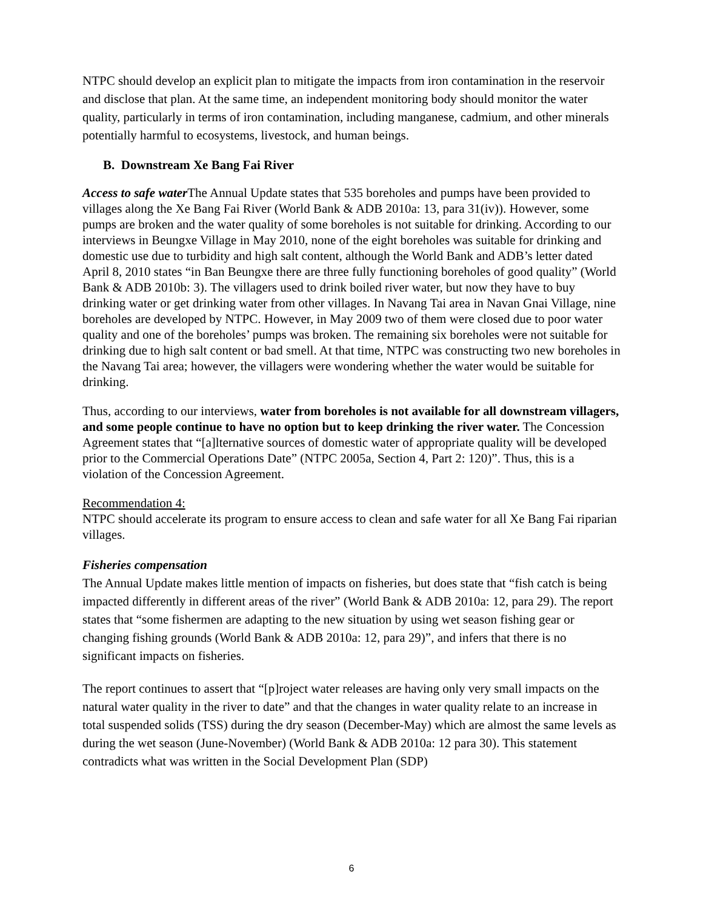NTPC should develop an explicit plan to mitigate the impacts from iron contamination in the reservoir and disclose that plan. At the same time, an independent monitoring body should monitor the water quality, particularly in terms of iron contamination, including manganese, cadmium, and other minerals potentially harmful to ecosystems, livestock, and human beings.
B. Downstream Xe Bang Fai River
Access to safe water The Annual Update states that 535 boreholes and pumps have been provided to villages along the Xe Bang Fai River (World Bank & ADB 2010a: 13, para 31(iv)). However, some pumps are broken and the water quality of some boreholes is not suitable for drinking. According to our interviews in Beungxe Village in May 2010, none of the eight boreholes was suitable for drinking and domestic use due to turbidity and high salt content, although the World Bank and ADB’s letter dated April 8, 2010 states “in Ban Beungxe there are three fully functioning boreholes of good quality” (World Bank & ADB 2010b: 3). The villagers used to drink boiled river water, but now they have to buy drinking water or get drinking water from other villages. In Navang Tai area in Navan Gnai Village, nine boreholes are developed by NTPC. However, in May 2009 two of them were closed due to poor water quality and one of the boreholes’ pumps was broken. The remaining six boreholes were not suitable for drinking due to high salt content or bad smell. At that time, NTPC was constructing two new boreholes in the Navang Tai area; however, the villagers were wondering whether the water would be suitable for drinking.
Thus, according to our interviews, water from boreholes is not available for all downstream villagers, and some people continue to have no option but to keep drinking the river water. The Concession Agreement states that “[a]lternative sources of domestic water of appropriate quality will be developed prior to the Commercial Operations Date” (NTPC 2005a, Section 4, Part 2: 120)”. Thus, this is a violation of the Concession Agreement.
Recommendation 4:
NTPC should accelerate its program to ensure access to clean and safe water for all Xe Bang Fai riparian villages.
Fisheries compensation
The Annual Update makes little mention of impacts on fisheries, but does state that “fish catch is being impacted differently in different areas of the river” (World Bank & ADB 2010a: 12, para 29). The report states that “some fishermen are adapting to the new situation by using wet season fishing gear or changing fishing grounds (World Bank & ADB 2010a: 12, para 29)”, and infers that there is no significant impacts on fisheries.
The report continues to assert that “[p]roject water releases are having only very small impacts on the natural water quality in the river to date” and that the changes in water quality relate to an increase in total suspended solids (TSS) during the dry season (December-May) which are almost the same levels as during the wet season (June-November) (World Bank & ADB 2010a: 12 para 30). This statement contradicts what was written in the Social Development Plan (SDP)
6